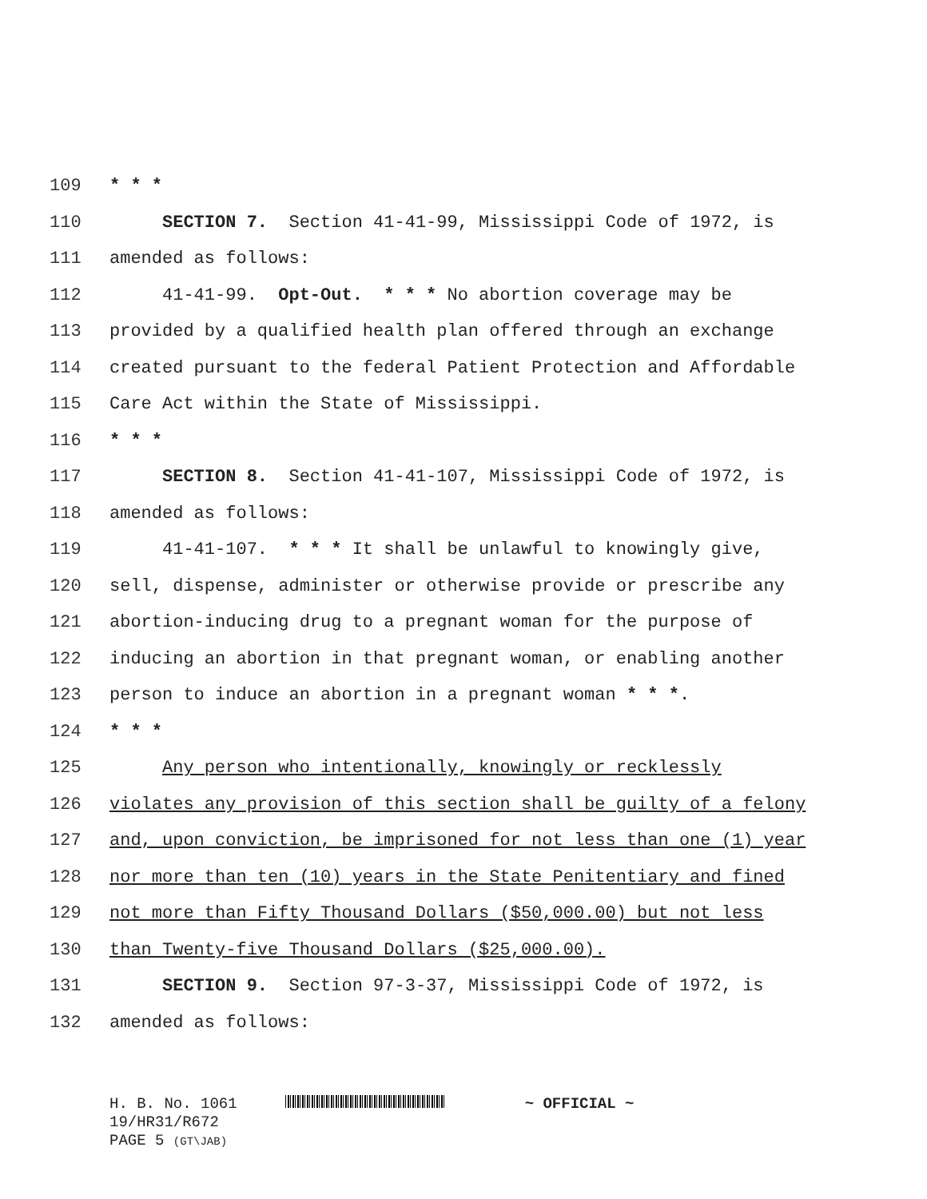109 * * *
110 SECTION 7. Section 41-41-99, Mississippi Code of 1972, is
111 amended as follows:
112 41-41-99. Opt-Out. * * * No abortion coverage may be
113 provided by a qualified health plan offered through an exchange
114 created pursuant to the federal Patient Protection and Affordable
115 Care Act within the State of Mississippi.
116 * * *
117 SECTION 8. Section 41-41-107, Mississippi Code of 1972, is
118 amended as follows:
119 41-41-107. * * * It shall be unlawful to knowingly give,
120 sell, dispense, administer or otherwise provide or prescribe any
121 abortion-inducing drug to a pregnant woman for the purpose of
122 inducing an abortion in that pregnant woman, or enabling another
123 person to induce an abortion in a pregnant woman * * *.
124 * * *
125 Any person who intentionally, knowingly or recklessly
126 violates any provision of this section shall be guilty of a felony
127 and, upon conviction, be imprisoned for not less than one (1) year
128 nor more than ten (10) years in the State Penitentiary and fined
129 not more than Fifty Thousand Dollars ($50,000.00) but not less
130 than Twenty-five Thousand Dollars ($25,000.00).
131 SECTION 9. Section 97-3-37, Mississippi Code of 1972, is
132 amended as follows:
H. B. No. 1061 ~ OFFICIAL ~
19/HR31/R672
PAGE 5 (GT\JAB)